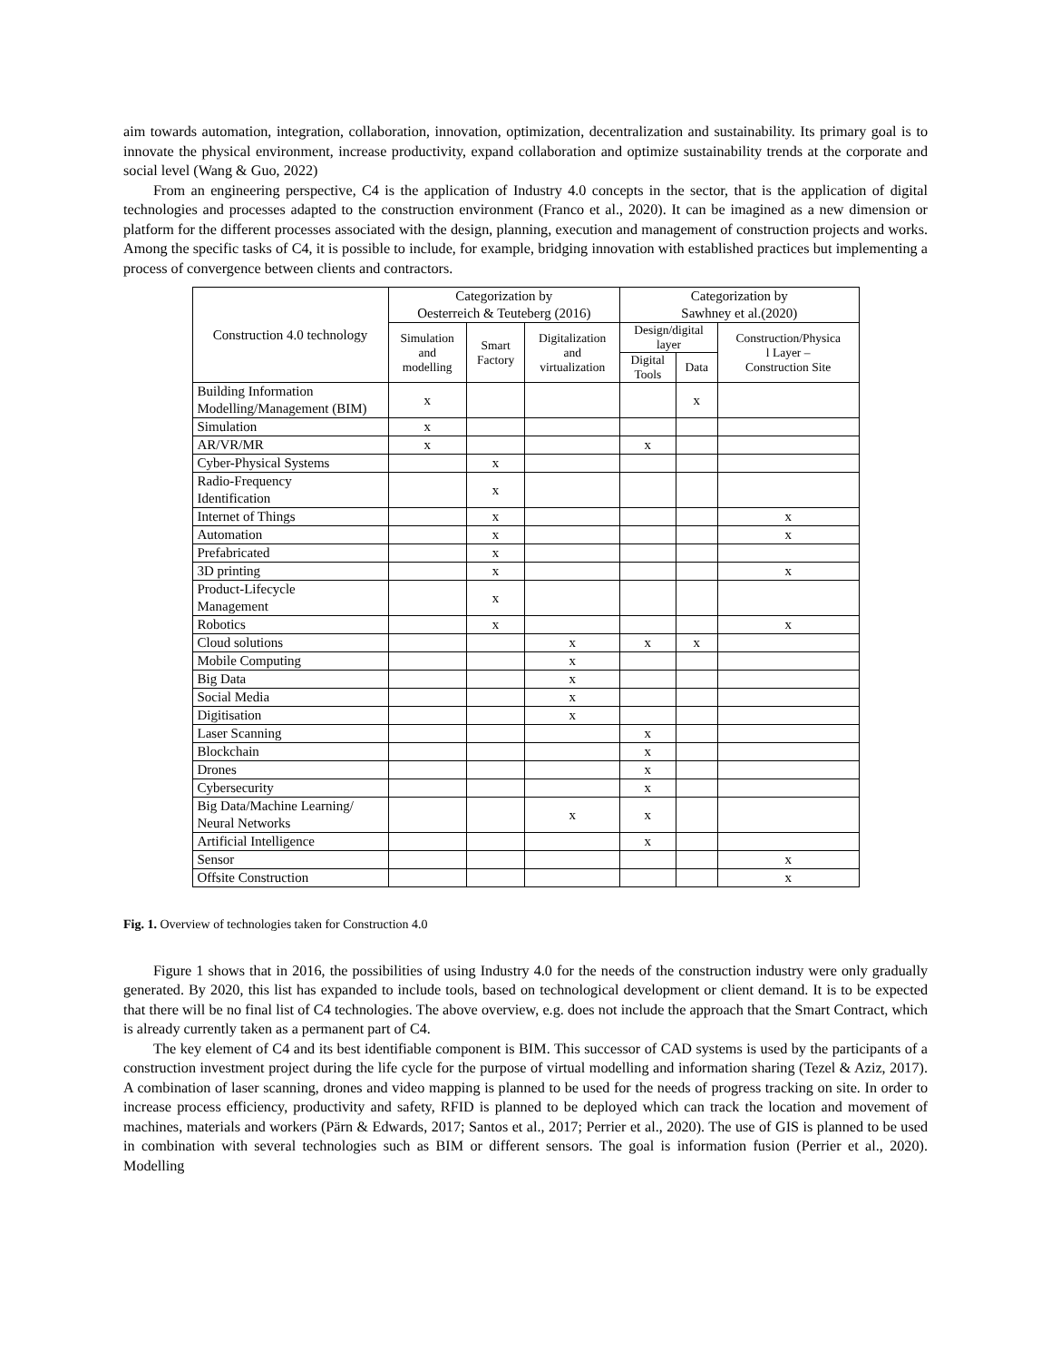aim towards automation, integration, collaboration, innovation, optimization, decentralization and sustainability. Its primary goal is to innovate the physical environment, increase productivity, expand collaboration and optimize sustainability trends at the corporate and social level (Wang & Guo, 2022)
From an engineering perspective, C4 is the application of Industry 4.0 concepts in the sector, that is the application of digital technologies and processes adapted to the construction environment (Franco et al., 2020). It can be imagined as a new dimension or platform for the different processes associated with the design, planning, execution and management of construction projects and works. Among the specific tasks of C4, it is possible to include, for example, bridging innovation with established practices but implementing a process of convergence between clients and contractors.
| Construction 4.0 technology | Categorization by Oesterreich & Teuteberg (2016) | | | Categorization by Sawhney et al.(2020) | | |
| --- | --- | --- | --- | --- | --- | --- |
| | Simulation and modelling | Smart Factory | Digitalization and virtualization | Design/digital layer | | Construction/Physica l Layer – Construction Site |
| | | | | Digital Tools | Data | |
| Building Information Modelling/Management (BIM) | x | | | | x | |
| Simulation | x | | | | | |
| AR/VR/MR | x | | | x | | |
| Cyber-Physical Systems | | x | | | | |
| Radio-Frequency Identification | | x | | | | |
| Internet of Things | | x | | | | x |
| Automation | | x | | | | x |
| Prefabricated | | x | | | | |
| 3D printing | | x | | | | x |
| Product-Lifecycle Management | | x | | | | |
| Robotics | | x | | | | x |
| Cloud solutions | | | x | x | x | |
| Mobile Computing | | | x | | | |
| Big Data | | | x | | | |
| Social Media | | | x | | | |
| Digitisation | | | x | | | |
| Laser Scanning | | | | x | | |
| Blockchain | | | | x | | |
| Drones | | | | x | | |
| Cybersecurity | | | | x | | |
| Big Data/Machine Learning/ Neural Networks | | | x | x | | |
| Artificial Intelligence | | | | x | | |
| Sensor | | | | | | x |
| Offsite Construction | | | | | | x |
Fig. 1. Overview of technologies taken for Construction 4.0
Figure 1 shows that in 2016, the possibilities of using Industry 4.0 for the needs of the construction industry were only gradually generated. By 2020, this list has expanded to include tools, based on technological development or client demand. It is to be expected that there will be no final list of C4 technologies. The above overview, e.g. does not include the approach that the Smart Contract, which is already currently taken as a permanent part of C4.
The key element of C4 and its best identifiable component is BIM. This successor of CAD systems is used by the participants of a construction investment project during the life cycle for the purpose of virtual modelling and information sharing (Tezel & Aziz, 2017). A combination of laser scanning, drones and video mapping is planned to be used for the needs of progress tracking on site. In order to increase process efficiency, productivity and safety, RFID is planned to be deployed which can track the location and movement of machines, materials and workers (Pärn & Edwards, 2017; Santos et al., 2017; Perrier et al., 2020). The use of GIS is planned to be used in combination with several technologies such as BIM or different sensors. The goal is information fusion (Perrier et al., 2020). Modelling